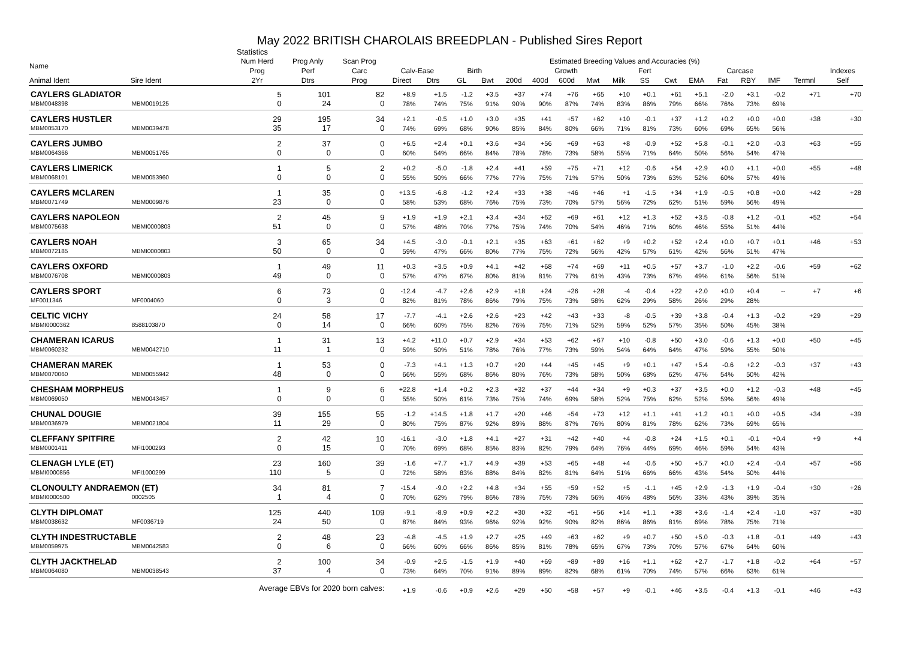May 2022 BRITISH CHAROLAIS BREEDPLAN - Published Sires Report
Statistics
| Name | | Num Herd | Prog Anly | Scan Prog | Estimated Breeding Values and Accuracies (%) | | | | | | | | | | | | | | | | |
| --- | --- | --- | --- | --- | --- | --- | --- | --- | --- | --- | --- | --- | --- | --- | --- | --- | --- | --- | --- | --- | --- |
| | | Prog | Perf | Carc | Calv-Ease | | Birth | | Growth | | | | | Fert | Carcase | | | | | | Indexes |
| Animal Ident | Sire Ident | 2Yr | Dtrs | Prog | Direct | Dtrs | GL | Bwt | 200d | 400d | 600d | Mwt | Milk | SS | Cwt | EMA | Fat | RBY | IMF | Termnl | Self |
| CAYLERS GLADIATOR | | 5 | 101 | 82 | +8.9 | +1.5 | -1.2 | +3.5 | +37 | +74 | +76 | +65 | +10 | +0.1 | +61 | +5.1 | -2.0 | +3.1 | -0.2 | +71 | +70 |
| MBM0048398 | MBM0019125 | 0 | 24 | 0 | 78% | 74% | 75% | 91% | 90% | 90% | 87% | 74% | 83% | 86% | 79% | 66% | 76% | 73% | 69% | | |
| CAYLERS HUSTLER | | 29 | 195 | 34 | +2.1 | -0.5 | +1.0 | +3.0 | +35 | +41 | +57 | +62 | +10 | -0.1 | +37 | +1.2 | +0.2 | +0.0 | +0.0 | +38 | +30 |
| MBM0053170 | MBM0039478 | 35 | 17 | 0 | 74% | 69% | 68% | 90% | 85% | 84% | 80% | 66% | 71% | 81% | 73% | 60% | 69% | 65% | 56% | | |
| CAYLERS JUMBO | | 2 | 37 | 0 | +6.5 | +2.4 | +0.1 | +3.6 | +34 | +56 | +69 | +63 | +8 | -0.9 | +52 | +5.8 | -0.1 | +2.0 | -0.3 | +63 | +55 |
| MBM0064366 | MBM0051765 | 0 | 0 | 0 | 60% | 54% | 66% | 84% | 78% | 78% | 73% | 58% | 55% | 71% | 64% | 50% | 56% | 54% | 47% | | |
| CAYLERS LIMERICK | | 1 | 5 | 2 | +0.2 | -5.0 | -1.8 | +2.4 | +41 | +59 | +75 | +71 | +12 | -0.6 | +54 | +2.9 | +0.0 | +1.1 | +0.0 | +55 | +48 |
| MBM0068101 | MBM0053960 | 0 | 0 | 0 | 55% | 50% | 66% | 77% | 77% | 75% | 71% | 57% | 50% | 73% | 63% | 52% | 60% | 57% | 49% | | |
| CAYLERS MCLAREN | | 1 | 35 | 0 | +13.5 | -6.8 | -1.2 | +2.4 | +33 | +38 | +46 | +46 | +1 | -1.5 | +34 | +1.9 | -0.5 | +0.8 | +0.0 | +42 | +28 |
| MBM0071749 | MBM0009876 | 23 | 0 | 0 | 58% | 53% | 68% | 76% | 75% | 73% | 70% | 57% | 56% | 72% | 62% | 51% | 59% | 56% | 49% | | |
| CAYLERS NAPOLEON | | 2 | 45 | 9 | +1.9 | +1.9 | +2.1 | +3.4 | +34 | +62 | +69 | +61 | +12 | +1.3 | +52 | +3.5 | -0.8 | +1.2 | -0.1 | +52 | +54 |
| MBM0075638 | MBMI0000803 | 51 | 0 | 0 | 57% | 48% | 70% | 77% | 75% | 74% | 70% | 54% | 46% | 71% | 60% | 46% | 55% | 51% | 44% | | |
| CAYLERS NOAH | | 3 | 65 | 34 | +4.5 | -3.0 | -0.1 | +2.1 | +35 | +63 | +61 | +62 | +9 | +0.2 | +52 | +2.4 | +0.0 | +0.7 | +0.1 | +46 | +53 |
| MBM0072185 | MBMI0000803 | 50 | 0 | 0 | 59% | 47% | 66% | 80% | 77% | 75% | 72% | 56% | 42% | 57% | 61% | 42% | 56% | 51% | 47% | | |
| CAYLERS OXFORD | | 1 | 49 | 11 | +0.3 | +3.5 | +0.9 | +4.1 | +42 | +68 | +74 | +69 | +11 | +0.5 | +57 | +3.7 | -1.0 | +2.2 | -0.6 | +59 | +62 |
| MBM0076708 | MBMI0000803 | 49 | 0 | 0 | 57% | 47% | 67% | 80% | 81% | 81% | 77% | 61% | 43% | 73% | 67% | 49% | 61% | 56% | 51% | | |
| CAYLERS SPORT | | 6 | 73 | 0 | -12.4 | -4.7 | +2.6 | +2.9 | +18 | +24 | +26 | +28 | -4 | -0.4 | +22 | +2.0 | +0.0 | +0.4 | -- | +7 | +6 |
| MF0011346 | MF0004060 | 0 | 3 | 0 | 82% | 81% | 78% | 86% | 79% | 75% | 73% | 58% | 62% | 29% | 58% | 26% | 29% | 28% | | | |
| CELTIC VICHY | | 24 | 58 | 17 | -7.7 | -4.1 | +2.6 | +2.6 | +23 | +42 | +43 | +33 | -8 | -0.5 | +39 | +3.8 | -0.4 | +1.3 | -0.2 | +29 | +29 |
| MBMI0000362 | 8588103870 | 0 | 14 | 0 | 66% | 60% | 75% | 82% | 76% | 75% | 71% | 52% | 59% | 52% | 57% | 35% | 50% | 45% | 38% | | |
| CHAMERAN ICARUS | | 1 | 31 | 13 | +4.2 | +11.0 | +0.7 | +2.9 | +34 | +53 | +62 | +67 | +10 | -0.8 | +50 | +3.0 | -0.6 | +1.3 | +0.0 | +50 | +45 |
| MBM0060232 | MBM0042710 | 11 | 1 | 0 | 59% | 50% | 51% | 78% | 76% | 77% | 73% | 59% | 54% | 64% | 64% | 47% | 59% | 55% | 50% | | |
| CHAMERAN MAREK | | 1 | 53 | 0 | -7.3 | +4.1 | +1.3 | +0.7 | +20 | +44 | +45 | +45 | +9 | +0.1 | +47 | +5.4 | -0.6 | +2.2 | -0.3 | +37 | +43 |
| MBM0070060 | MBM0055942 | 48 | 0 | 0 | 66% | 55% | 68% | 86% | 80% | 76% | 73% | 58% | 50% | 68% | 62% | 47% | 54% | 50% | 42% | | |
| CHESHAM MORPHEUS | | 1 | 9 | 6 | +22.8 | +1.4 | +0.2 | +2.3 | +32 | +37 | +44 | +34 | +9 | +0.3 | +37 | +3.5 | +0.0 | +1.2 | -0.3 | +48 | +45 |
| MBM0069050 | MBM0043457 | 0 | 0 | 0 | 55% | 50% | 61% | 73% | 75% | 74% | 69% | 58% | 52% | 75% | 62% | 52% | 59% | 56% | 49% | | |
| CHUNAL DOUGIE | | 39 | 155 | 55 | -1.2 | +14.5 | +1.8 | +1.7 | +20 | +46 | +54 | +73 | +12 | +1.1 | +41 | +1.2 | +0.1 | +0.0 | +0.5 | +34 | +39 |
| MBM0036979 | MBM0021804 | 11 | 29 | 0 | 80% | 75% | 87% | 92% | 89% | 88% | 87% | 76% | 80% | 81% | 78% | 62% | 73% | 69% | 65% | | |
| CLEFFANY SPITFIRE | | 2 | 42 | 10 | -16.1 | -3.0 | +1.8 | +4.1 | +27 | +31 | +42 | +40 | +4 | -0.8 | +24 | +1.5 | +0.1 | -0.1 | +0.4 | +9 | +4 |
| MBM0001411 | MFI1000293 | 0 | 15 | 0 | 70% | 69% | 68% | 85% | 83% | 82% | 79% | 64% | 76% | 44% | 69% | 46% | 59% | 54% | 43% | | |
| CLENAGH LYLE (ET) | | 23 | 160 | 39 | -1.6 | +7.7 | +1.7 | +4.9 | +39 | +53 | +65 | +48 | +4 | -0.6 | +50 | +5.7 | +0.0 | +2.4 | -0.4 | +57 | +56 |
| MBMI0000856 | MFI1000299 | 110 | 5 | 0 | 72% | 58% | 83% | 88% | 84% | 82% | 81% | 64% | 51% | 66% | 66% | 43% | 54% | 50% | 44% | | |
| CLONOULTY ANDRAEMON (ET) | | 34 | 81 | 7 | -15.4 | -9.0 | +2.2 | +4.8 | +34 | +55 | +59 | +52 | +5 | -1.1 | +45 | +2.9 | -1.3 | +1.9 | -0.4 | +30 | +26 |
| MBMI0000500 | 0002505 | 1 | 4 | 0 | 70% | 62% | 79% | 86% | 78% | 75% | 73% | 56% | 46% | 48% | 56% | 33% | 43% | 39% | 35% | | |
| CLYTH DIPLOMAT | | 125 | 440 | 109 | -9.1 | -8.9 | +0.9 | +2.2 | +30 | +32 | +51 | +56 | +14 | +1.1 | +38 | +3.6 | -1.4 | +2.4 | -1.0 | +37 | +30 |
| MBM0038632 | MF0036719 | 24 | 50 | 0 | 87% | 84% | 93% | 96% | 92% | 92% | 90% | 82% | 86% | 86% | 81% | 69% | 78% | 75% | 71% | | |
| CLYTH INDESTRUCTABLE | | 2 | 48 | 23 | -4.8 | -4.5 | +1.9 | +2.7 | +25 | +49 | +63 | +62 | +9 | +0.7 | +50 | +5.0 | -0.3 | +1.8 | -0.1 | +49 | +43 |
| MBM0059975 | MBM0042583 | 0 | 6 | 0 | 66% | 60% | 66% | 86% | 85% | 81% | 78% | 65% | 67% | 73% | 70% | 57% | 67% | 64% | 60% | | |
| CLYTH JACKTHELAD | | 2 | 100 | 34 | -0.9 | +2.5 | -1.5 | +1.9 | +40 | +69 | +89 | +89 | +16 | +1.1 | +62 | +2.7 | -1.7 | +1.8 | -0.2 | +64 | +57 |
| MBM0064080 | MBM0038543 | 37 | 4 | 0 | 73% | 64% | 70% | 91% | 89% | 89% | 82% | 68% | 61% | 70% | 74% | 57% | 66% | 63% | 61% | | |
| Average EBVs for 2020 born calves: | | | | | +1.9 | -0.6 | +0.9 | +2.6 | +29 | +50 | +58 | +57 | +9 | -0.1 | +46 | +3.5 | -0.4 | +1.3 | -0.1 | +46 | +43 |